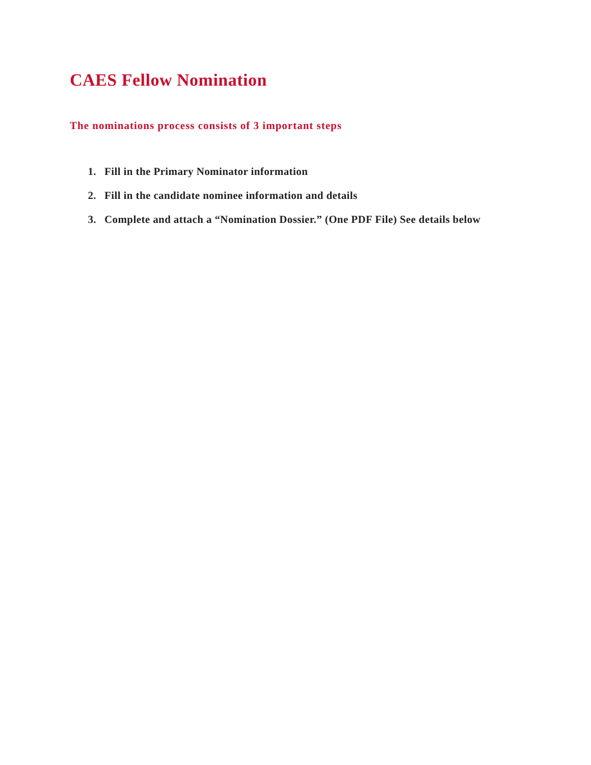CAES Fellow Nomination
The nominations process consists of 3 important steps
1. Fill in the Primary Nominator information
2. Fill in the candidate nominee information and details
3. Complete and attach a “Nomination Dossier.” (One PDF File) See details below